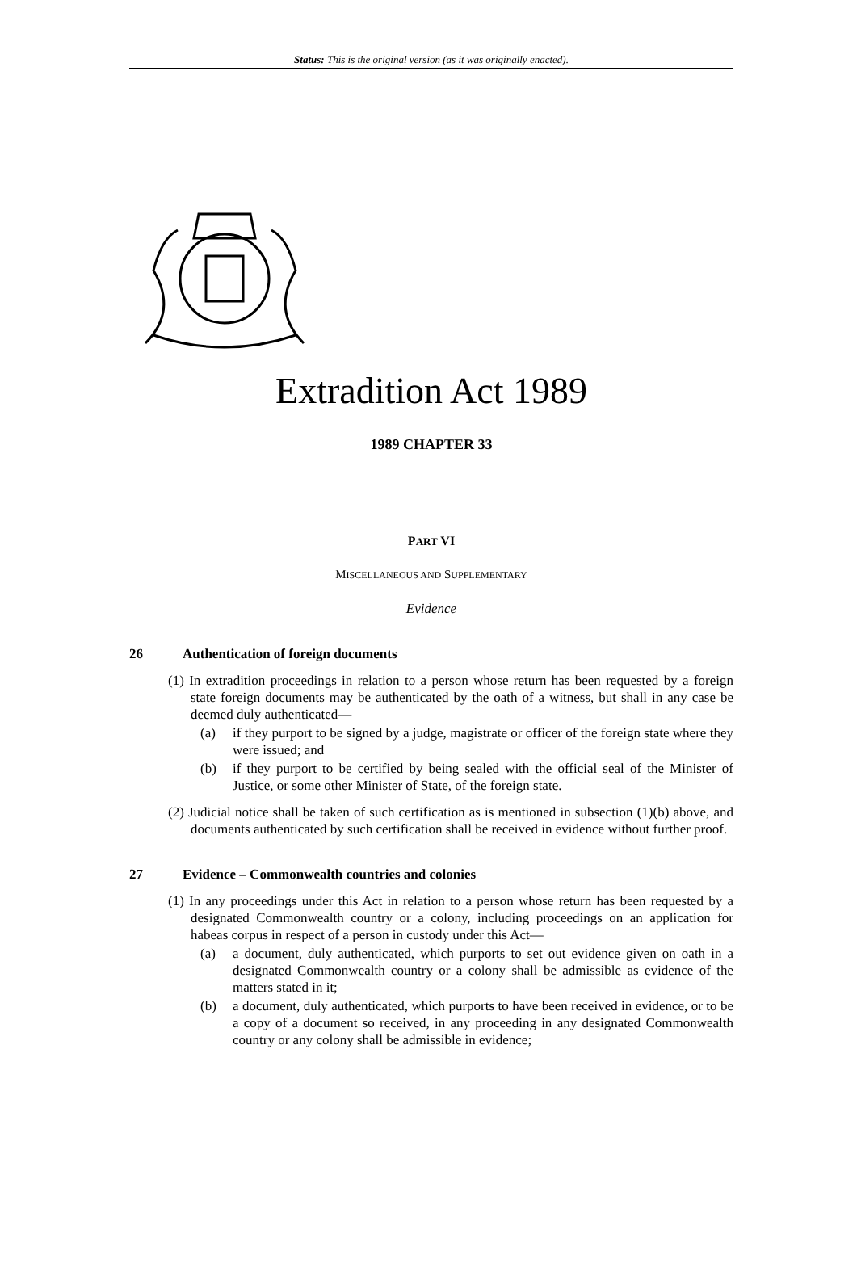Status: This is the original version (as it was originally enacted).
Extradition Act 1989
1989 CHAPTER 33
PART VI
MISCELLANEOUS AND SUPPLEMENTARY
Evidence
26 Authentication of foreign documents
(1) In extradition proceedings in relation to a person whose return has been requested by a foreign state foreign documents may be authenticated by the oath of a witness, but shall in any case be deemed duly authenticated—
(a) if they purport to be signed by a judge, magistrate or officer of the foreign state where they were issued; and
(b) if they purport to be certified by being sealed with the official seal of the Minister of Justice, or some other Minister of State, of the foreign state.
(2) Judicial notice shall be taken of such certification as is mentioned in subsection (1)(b) above, and documents authenticated by such certification shall be received in evidence without further proof.
27 Evidence – Commonwealth countries and colonies
(1) In any proceedings under this Act in relation to a person whose return has been requested by a designated Commonwealth country or a colony, including proceedings on an application for habeas corpus in respect of a person in custody under this Act—
(a) a document, duly authenticated, which purports to set out evidence given on oath in a designated Commonwealth country or a colony shall be admissible as evidence of the matters stated in it;
(b) a document, duly authenticated, which purports to have been received in evidence, or to be a copy of a document so received, in any proceeding in any designated Commonwealth country or any colony shall be admissible in evidence;